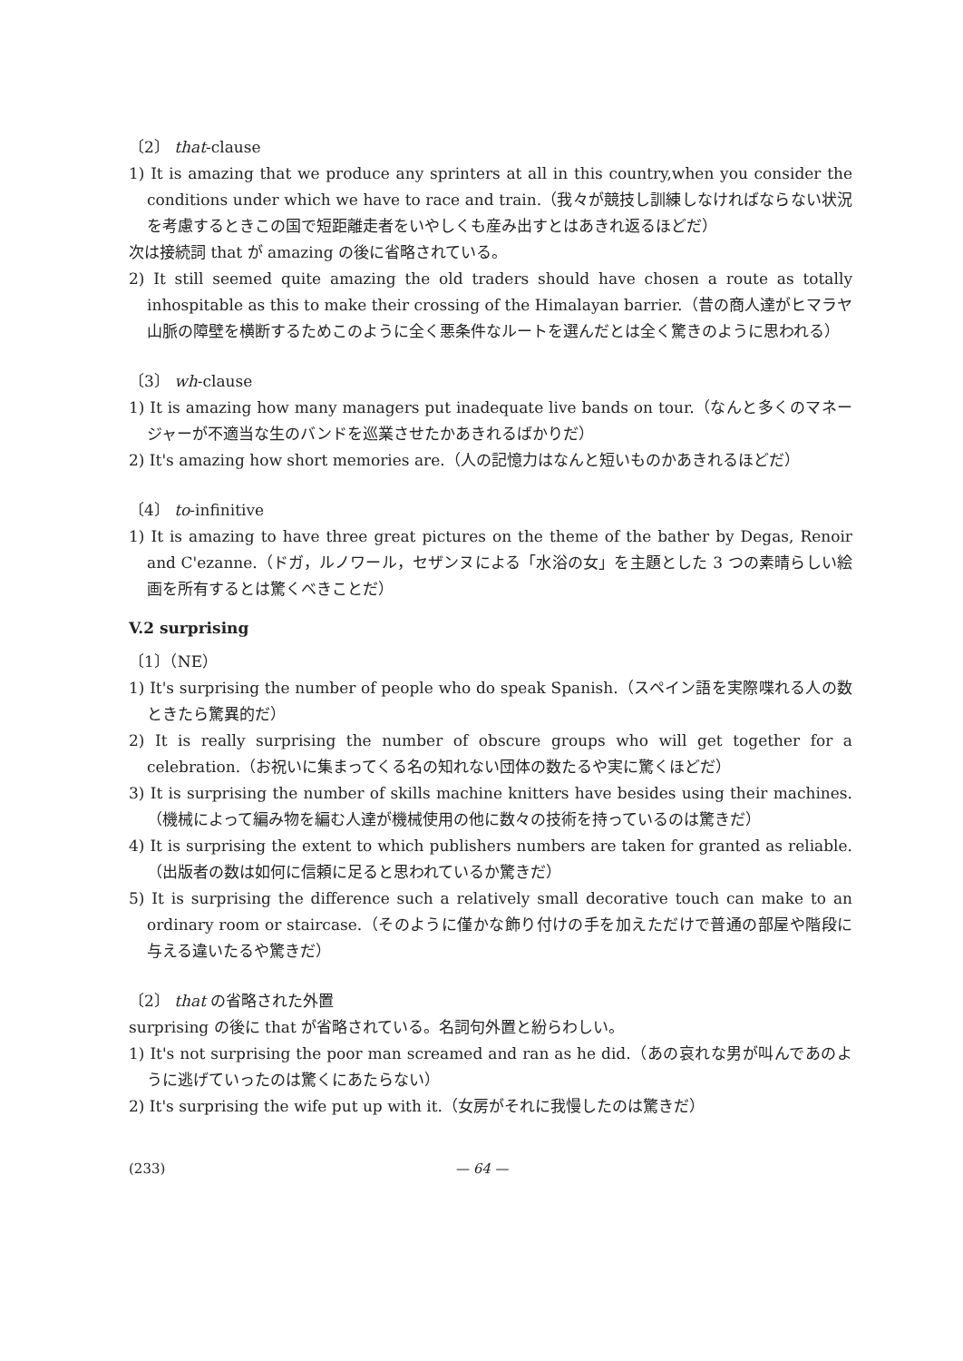〔2〕 that-clause
1) It is amazing that we produce any sprinters at all in this country,when you consider the conditions under which we have to race and train.（我々が競技し訓練しなければならない状況を考慮するときこの国で短距離走者をいやしくも産み出すとはあきれ返るほどだ）
次は接続詞 that が amazing の後に省略されている。
2) It still seemed quite amazing the old traders should have chosen a route as totally inhospitable as this to make their crossing of the Himalayan barrier.（昔の商人達がヒマラヤ山脈の障壁を横断するためこのように全く悪条件なルートを選んだとは全く驚きのように思われる）
〔3〕 wh-clause
1) It is amazing how many managers put inadequate live bands on tour.（なんと多くのマネージャーが不適当な生のバンドを巡業させたかあきれるばかりだ）
2) It's amazing how short memories are.（人の記憶力はなんと短いものかあきれるほどだ）
〔4〕 to-infinitive
1) It is amazing to have three great pictures on the theme of the bather by Degas, Renoir and C'ezanne.（ドガ，ルノワール，セザンヌによる「水浴の女」を主題とした 3 つの素晴らしい絵画を所有するとは驚くべきことだ）
V.2 surprising
〔1〕（NE）
1) It's surprising the number of people who do speak Spanish.（スペイン語を実際喋れる人の数ときたら驚異的だ）
2) It is really surprising the number of obscure groups who will get together for a celebration.（お祝いに集まってくる名の知れない団体の数たるや実に驚くほどだ）
3) It is surprising the number of skills machine knitters have besides using their machines.（機械によって編み物を編む人達が機械使用の他に数々の技術を持っているのは驚きだ）
4) It is surprising the extent to which publishers numbers are taken for granted as reliable.（出版者の数は如何に信頼に足ると思われているか驚きだ）
5) It is surprising the difference such a relatively small decorative touch can make to an ordinary room or staircase.（そのように僅かな飾り付けの手を加えただけで普通の部屋や階段に与える違いたるや驚きだ）
〔2〕 that の省略された外置
surprising の後に that が省略されている。名詞句外置と紛らわしい。
1) It's not surprising the poor man screamed and ran as he did.（あの哀れな男が叫んであのように逃げていったのは驚くにあたらない）
2) It's surprising the wife put up with it.（女房がそれに我慢したのは驚きだ）
(233) — 64 —